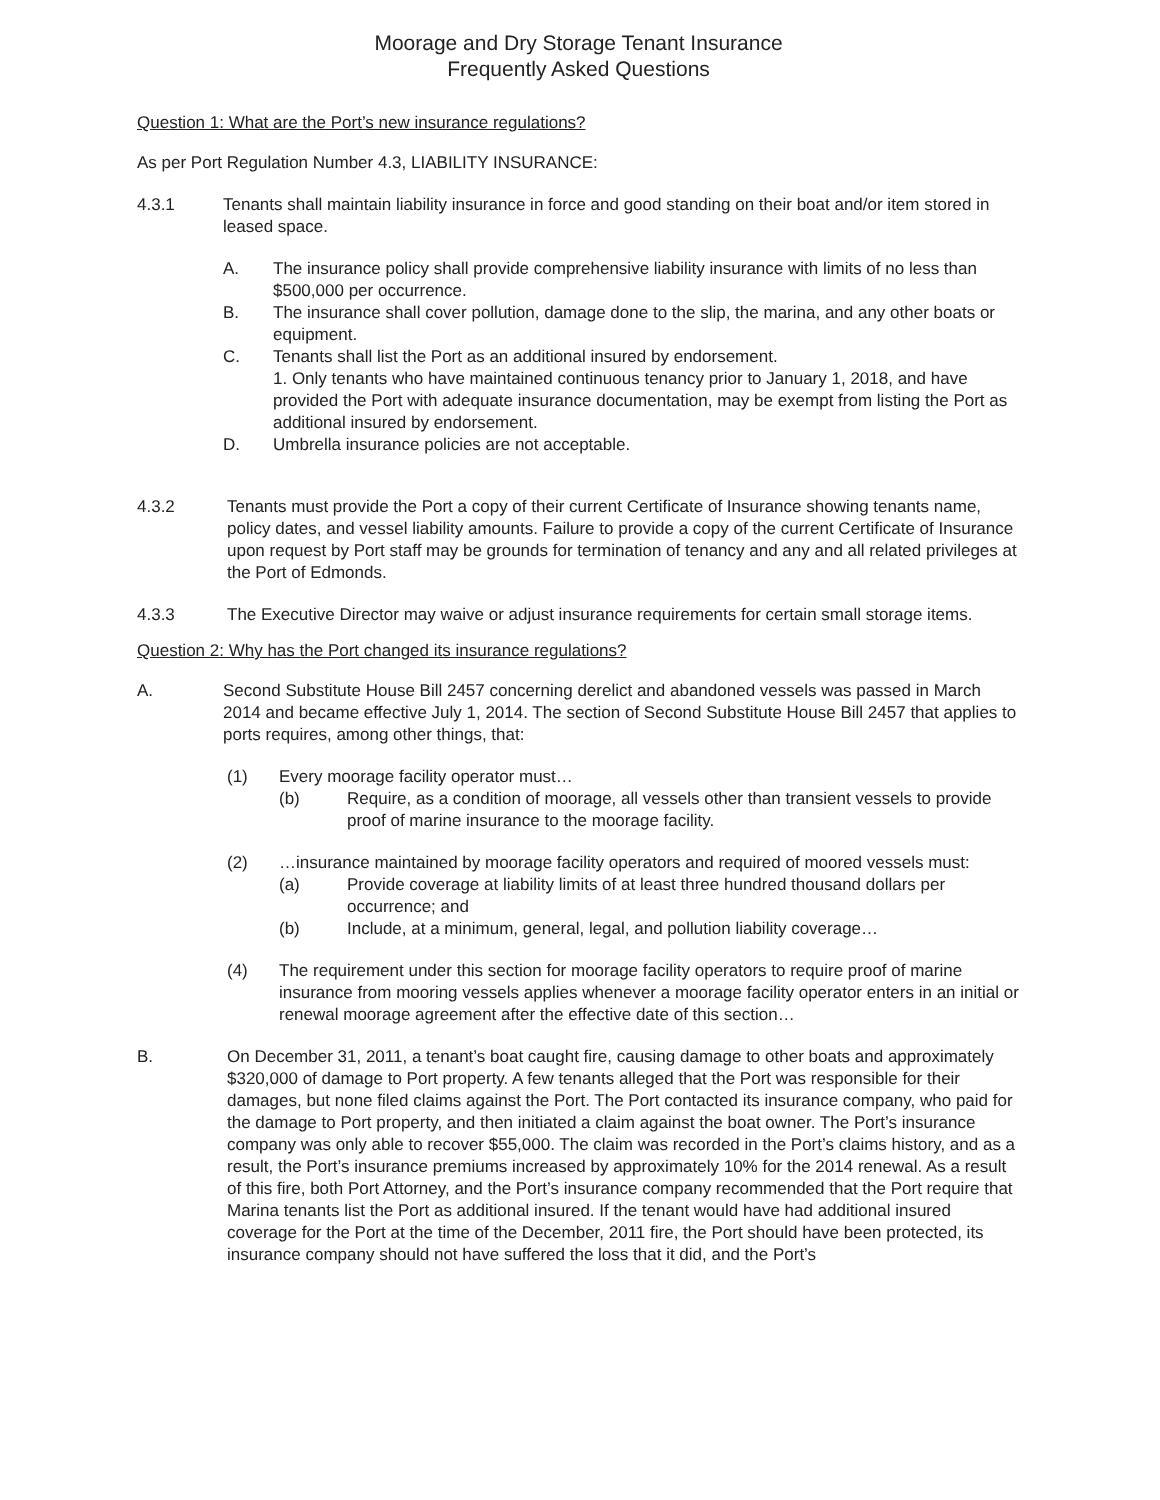Moorage and Dry Storage Tenant Insurance
Frequently Asked Questions
Question 1: What are the Port’s new insurance regulations?
As per Port Regulation Number 4.3, LIABILITY INSURANCE:
4.3.1 Tenants shall maintain liability insurance in force and good standing on their boat and/or item stored in leased space.
A. The insurance policy shall provide comprehensive liability insurance with limits of no less than $500,000 per occurrence.
B. The insurance shall cover pollution, damage done to the slip, the marina, and any other boats or equipment.
C. Tenants shall list the Port as an additional insured by endorsement.
1. Only tenants who have maintained continuous tenancy prior to January 1, 2018, and have provided the Port with adequate insurance documentation, may be exempt from listing the Port as additional insured by endorsement.
D. Umbrella insurance policies are not acceptable.
4.3.2 Tenants must provide the Port a copy of their current Certificate of Insurance showing tenants name, policy dates, and vessel liability amounts. Failure to provide a copy of the current Certificate of Insurance upon request by Port staff may be grounds for termination of tenancy and any and all related privileges at the Port of Edmonds.
4.3.3 The Executive Director may waive or adjust insurance requirements for certain small storage items.
Question 2: Why has the Port changed its insurance regulations?
A. Second Substitute House Bill 2457 concerning derelict and abandoned vessels was passed in March 2014 and became effective July 1, 2014. The section of Second Substitute House Bill 2457 that applies to ports requires, among other things, that:
(1) Every moorage facility operator must…
(b) Require, as a condition of moorage, all vessels other than transient vessels to provide proof of marine insurance to the moorage facility.
(2) …insurance maintained by moorage facility operators and required of moored vessels must:
(a) Provide coverage at liability limits of at least three hundred thousand dollars per occurrence; and
(b) Include, at a minimum, general, legal, and pollution liability coverage…
(4) The requirement under this section for moorage facility operators to require proof of marine insurance from mooring vessels applies whenever a moorage facility operator enters in an initial or renewal moorage agreement after the effective date of this section…
B. On December 31, 2011, a tenant’s boat caught fire, causing damage to other boats and approximately $320,000 of damage to Port property. A few tenants alleged that the Port was responsible for their damages, but none filed claims against the Port. The Port contacted its insurance company, who paid for the damage to Port property, and then initiated a claim against the boat owner. The Port’s insurance company was only able to recover $55,000. The claim was recorded in the Port’s claims history, and as a result, the Port’s insurance premiums increased by approximately 10% for the 2014 renewal. As a result of this fire, both Port Attorney, and the Port’s insurance company recommended that the Port require that Marina tenants list the Port as additional insured. If the tenant would have had additional insured coverage for the Port at the time of the December, 2011 fire, the Port should have been protected, its insurance company should not have suffered the loss that it did, and the Port’s